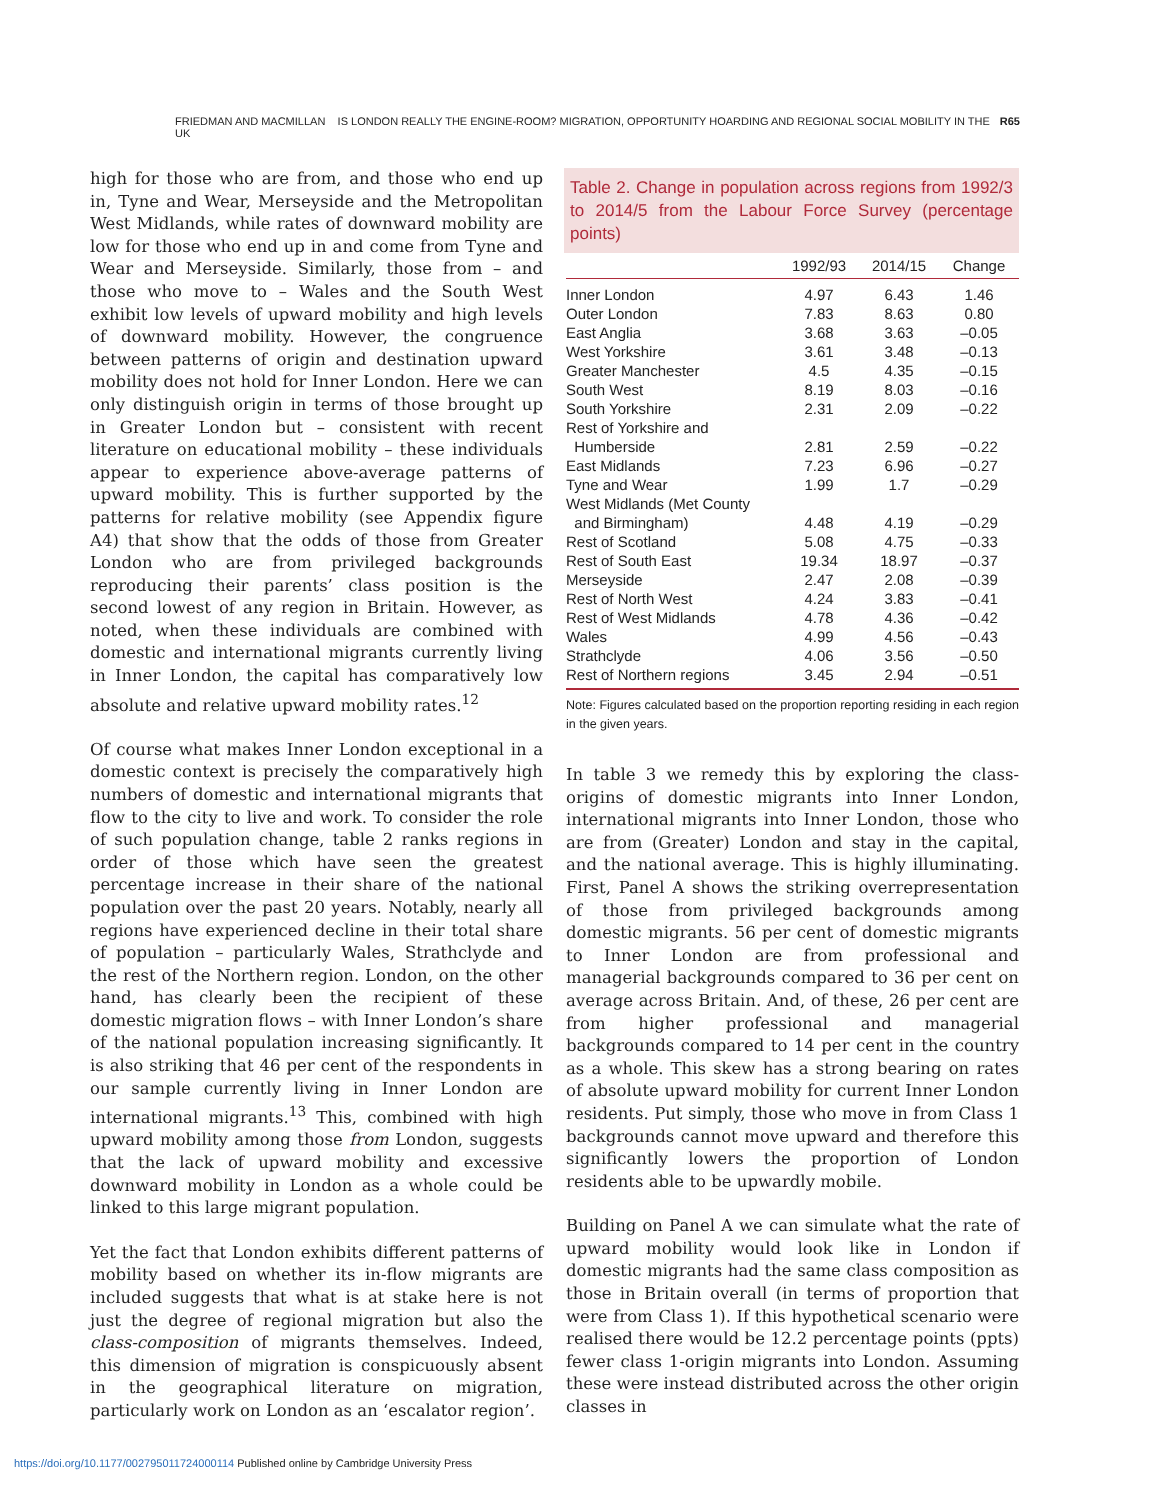FRIEDMAN AND MACMILLAN IS LONDON REALLY THE ENGINE-ROOM? MIGRATION, OPPORTUNITY HOARDING AND REGIONAL SOCIAL MOBILITY IN THE UK R65
high for those who are from, and those who end up in, Tyne and Wear, Merseyside and the Metropolitan West Midlands, while rates of downward mobility are low for those who end up in and come from Tyne and Wear and Merseyside. Similarly, those from – and those who move to – Wales and the South West exhibit low levels of upward mobility and high levels of downward mobility. However, the congruence between patterns of origin and destination upward mobility does not hold for Inner London. Here we can only distinguish origin in terms of those brought up in Greater London but – consistent with recent literature on educational mobility – these individuals appear to experience above-average patterns of upward mobility. This is further supported by the patterns for relative mobility (see Appendix figure A4) that show that the odds of those from Greater London who are from privileged backgrounds reproducing their parents’ class position is the second lowest of any region in Britain. However, as noted, when these individuals are combined with domestic and international migrants currently living in Inner London, the capital has comparatively low absolute and relative upward mobility rates.<sup>12</sup>
Of course what makes Inner London exceptional in a domestic context is precisely the comparatively high numbers of domestic and international migrants that flow to the city to live and work. To consider the role of such population change, table 2 ranks regions in order of those which have seen the greatest percentage increase in their share of the national population over the past 20 years. Notably, nearly all regions have experienced decline in their total share of population – particularly Wales, Strathclyde and the rest of the Northern region. London, on the other hand, has clearly been the recipient of these domestic migration flows – with Inner London’s share of the national population increasing significantly. It is also striking that 46 per cent of the respondents in our sample currently living in Inner London are international migrants.<sup>13</sup> This, combined with high upward mobility among those from London, suggests that the lack of upward mobility and excessive downward mobility in London as a whole could be linked to this large migrant population.
Yet the fact that London exhibits different patterns of mobility based on whether its in-flow migrants are included suggests that what is at stake here is not just the degree of regional migration but also the class-composition of migrants themselves. Indeed, this dimension of migration is conspicuously absent in the geographical literature on migration, particularly work on London as an ‘escalator region’.
Table 2. Change in population across regions from 1992/3 to 2014/5 from the Labour Force Survey (percentage points)
| | 1992/93 | 2014/15 | Change |
| --- | --- | --- | --- |
| Inner London | 4.97 | 6.43 | 1.46 |
| Outer London | 7.83 | 8.63 | 0.80 |
| East Anglia | 3.68 | 3.63 | –0.05 |
| West Yorkshire | 3.61 | 3.48 | –0.13 |
| Greater Manchester | 4.5 | 4.35 | –0.15 |
| South West | 8.19 | 8.03 | –0.16 |
| South Yorkshire | 2.31 | 2.09 | –0.22 |
| Rest of Yorkshire and Humberside | 2.81 | 2.59 | –0.22 |
| East Midlands | 7.23 | 6.96 | –0.27 |
| Tyne and Wear | 1.99 | 1.7 | –0.29 |
| West Midlands (Met County and Birmingham) | 4.48 | 4.19 | –0.29 |
| Rest of Scotland | 5.08 | 4.75 | –0.33 |
| Rest of South East | 19.34 | 18.97 | –0.37 |
| Merseyside | 2.47 | 2.08 | –0.39 |
| Rest of North West | 4.24 | 3.83 | –0.41 |
| Rest of West Midlands | 4.78 | 4.36 | –0.42 |
| Wales | 4.99 | 4.56 | –0.43 |
| Strathclyde | 4.06 | 3.56 | –0.50 |
| Rest of Northern regions | 3.45 | 2.94 | –0.51 |
Note: Figures calculated based on the proportion reporting residing in each region in the given years.
In table 3 we remedy this by exploring the class-origins of domestic migrants into Inner London, international migrants into Inner London, those who are from (Greater) London and stay in the capital, and the national average. This is highly illuminating. First, Panel A shows the striking overrepresentation of those from privileged backgrounds among domestic migrants. 56 per cent of domestic migrants to Inner London are from professional and managerial backgrounds compared to 36 per cent on average across Britain. And, of these, 26 per cent are from higher professional and managerial backgrounds compared to 14 per cent in the country as a whole. This skew has a strong bearing on rates of absolute upward mobility for current Inner London residents. Put simply, those who move in from Class 1 backgrounds cannot move upward and therefore this significantly lowers the proportion of London residents able to be upwardly mobile.
Building on Panel A we can simulate what the rate of upward mobility would look like in London if domestic migrants had the same class composition as those in Britain overall (in terms of proportion that were from Class 1). If this hypothetical scenario were realised there would be 12.2 percentage points (ppts) fewer class 1-origin migrants into London. Assuming these were instead distributed across the other origin classes in
https://doi.org/10.1177/002795011724000114 Published online by Cambridge University Press